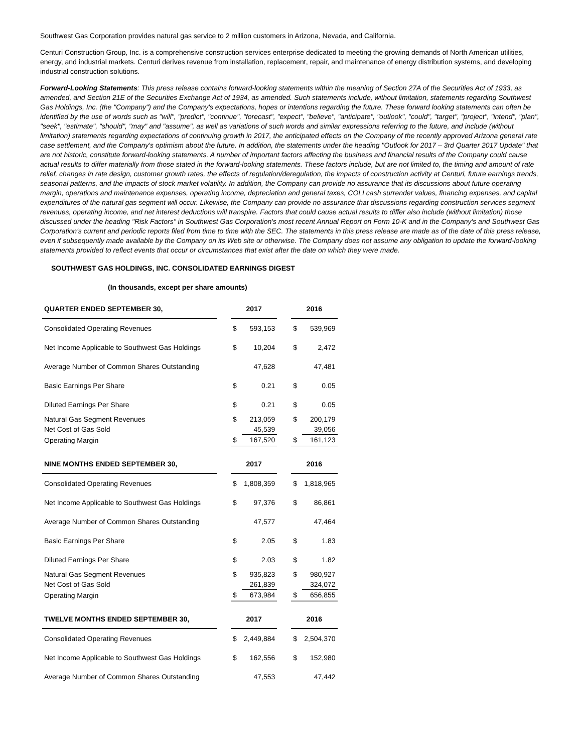Southwest Gas Corporation provides natural gas service to 2 million customers in Arizona, Nevada, and California.
Centuri Construction Group, Inc. is a comprehensive construction services enterprise dedicated to meeting the growing demands of North American utilities, energy, and industrial markets. Centuri derives revenue from installation, replacement, repair, and maintenance of energy distribution systems, and developing industrial construction solutions.
Forward-Looking Statements: This press release contains forward-looking statements within the meaning of Section 27A of the Securities Act of 1933, as amended, and Section 21E of the Securities Exchange Act of 1934, as amended. Such statements include, without limitation, statements regarding Southwest Gas Holdings, Inc. (the "Company") and the Company's expectations, hopes or intentions regarding the future. These forward looking statements can often be identified by the use of words such as "will", "predict", "continue", "forecast", "expect", "believe", "anticipate", "outlook", "could", "target", "project", "intend", "plan", "seek", "estimate", "should", "may" and "assume", as well as variations of such words and similar expressions referring to the future, and include (without limitation) statements regarding expectations of continuing growth in 2017, the anticipated effects on the Company of the recently approved Arizona general rate case settlement, and the Company's optimism about the future. In addition, the statements under the heading "Outlook for 2017 – 3rd Quarter 2017 Update" that are not historic, constitute forward-looking statements. A number of important factors affecting the business and financial results of the Company could cause actual results to differ materially from those stated in the forward-looking statements. These factors include, but are not limited to, the timing and amount of rate relief, changes in rate design, customer growth rates, the effects of regulation/deregulation, the impacts of construction activity at Centuri, future earnings trends, seasonal patterns, and the impacts of stock market volatility. In addition, the Company can provide no assurance that its discussions about future operating margin, operations and maintenance expenses, operating income, depreciation and general taxes, COLI cash surrender values, financing expenses, and capital expenditures of the natural gas segment will occur. Likewise, the Company can provide no assurance that discussions regarding construction services segment revenues, operating income, and net interest deductions will transpire. Factors that could cause actual results to differ also include (without limitation) those discussed under the heading "Risk Factors" in Southwest Gas Corporation's most recent Annual Report on Form 10-K and in the Company's and Southwest Gas Corporation's current and periodic reports filed from time to time with the SEC. The statements in this press release are made as of the date of this press release, even if subsequently made available by the Company on its Web site or otherwise. The Company does not assume any obligation to update the forward-looking statements provided to reflect events that occur or circumstances that exist after the date on which they were made.
SOUTHWEST GAS HOLDINGS, INC. CONSOLIDATED EARNINGS DIGEST
(In thousands, except per share amounts)
| QUARTER ENDED SEPTEMBER 30, | | 2017 | | | 2016 | |
| Consolidated Operating Revenues | | $ | 593,153 | | $ | 539,969 |
| Net Income Applicable to Southwest Gas Holdings | | $ | 10,204 | | $ | 2,472 |
| Average Number of Common Shares Outstanding | | | 47,628 | | | 47,481 |
| Basic Earnings Per Share | | $ | 0.21 | | $ | 0.05 |
| Diluted Earnings Per Share | | $ | 0.21 | | $ | 0.05 |
| Natural Gas Segment Revenues | | $ | 213,059 | | $ | 200,179 |
| Net Cost of Gas Sold | | | 45,539 | | | 39,056 |
| Operating Margin | | $ | 167,520 | | $ | 161,123 |
| NINE MONTHS ENDED SEPTEMBER 30, | | 2017 | | | 2016 | |
| Consolidated Operating Revenues | | $ | 1,808,359 | | $ | 1,818,965 |
| Net Income Applicable to Southwest Gas Holdings | | $ | 97,376 | | $ | 86,861 |
| Average Number of Common Shares Outstanding | | | 47,577 | | | 47,464 |
| Basic Earnings Per Share | | $ | 2.05 | | $ | 1.83 |
| Diluted Earnings Per Share | | $ | 2.03 | | $ | 1.82 |
| Natural Gas Segment Revenues | | $ | 935,823 | | $ | 980,927 |
| Net Cost of Gas Sold | | | 261,839 | | | 324,072 |
| Operating Margin | | $ | 673,984 | | $ | 656,855 |
| TWELVE MONTHS ENDED SEPTEMBER 30, | | 2017 | | | 2016 | |
| Consolidated Operating Revenues | | $ | 2,449,884 | | $ | 2,504,370 |
| Net Income Applicable to Southwest Gas Holdings | | $ | 162,556 | | $ | 152,980 |
| Average Number of Common Shares Outstanding | | | 47,553 | | | 47,442 |